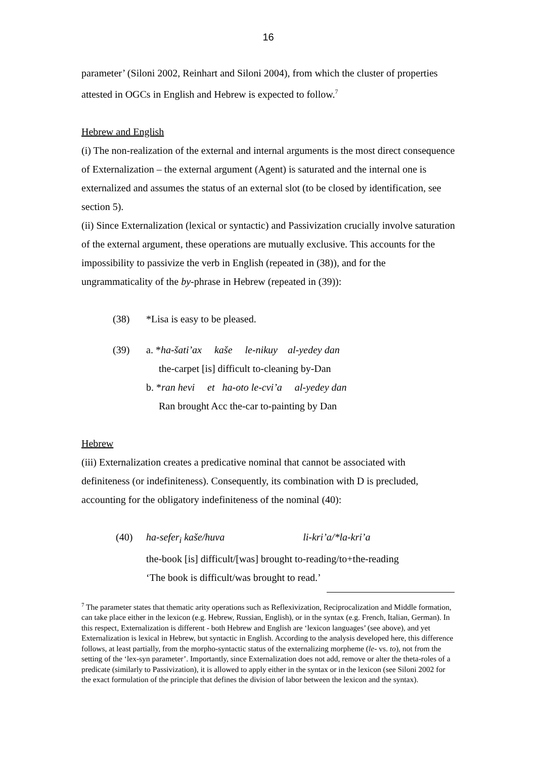16
parameter’ (Siloni 2002, Reinhart and Siloni 2004), from which the cluster of properties attested in OGCs in English and Hebrew is expected to follow.<sup>7</sup>
Hebrew and English
(i) The non-realization of the external and internal arguments is the most direct consequence of Externalization – the external argument (Agent) is saturated and the internal one is externalized and assumes the status of an external slot (to be closed by identification, see section 5).
(ii) Since Externalization (lexical or syntactic) and Passivization crucially involve saturation of the external argument, these operations are mutually exclusive. This accounts for the impossibility to passivize the verb in English (repeated in (38)), and for the ungrammaticality of the by-phrase in Hebrew (repeated in (39)):
| (38) | *Lisa is easy to be pleased. |
| (39) | a. * ha-šati’ax kaše le-nikuy al-yedey dan the-carpet [is] difficult to-cleaning by-Dan b. * ran hevi et ha-oto le-cvi’a al-yedey dan Ran brought Acc the-car to-painting by Dan |
Hebrew
(iii) Externalization creates a predicative nominal that cannot be associated with definiteness (or indefiniteness). Consequently, its combination with D is precluded, accounting for the obligatory indefiniteness of the nominal (40):
| (40) | ha-sefer<sub>i</sub> kaše/huva li-kri’a/*la-kri’a the-book [is] difficult/[was] brought to-reading/to+the-reading ‘The book is difficult/was brought to read.’ |
<sup>7</sup> The parameter states that thematic arity operations such as Reflexivization, Reciprocalization and Middle formation, can take place either in the lexicon (e.g. Hebrew, Russian, English), or in the syntax (e.g. French, Italian, German). In this respect, Externalization is different - both Hebrew and English are ‘lexicon languages’ (see above), and yet Externalization is lexical in Hebrew, but syntactic in English. According to the analysis developed here, this difference follows, at least partially, from the morpho-syntactic status of the externalizing morpheme (le- vs. to), not from the setting of the ‘lex-syn parameter’. Importantly, since Externalization does not add, remove or alter the theta-roles of a predicate (similarly to Passivization), it is allowed to apply either in the syntax or in the lexicon (see Siloni 2002 for the exact formulation of the principle that defines the division of labor between the lexicon and the syntax).